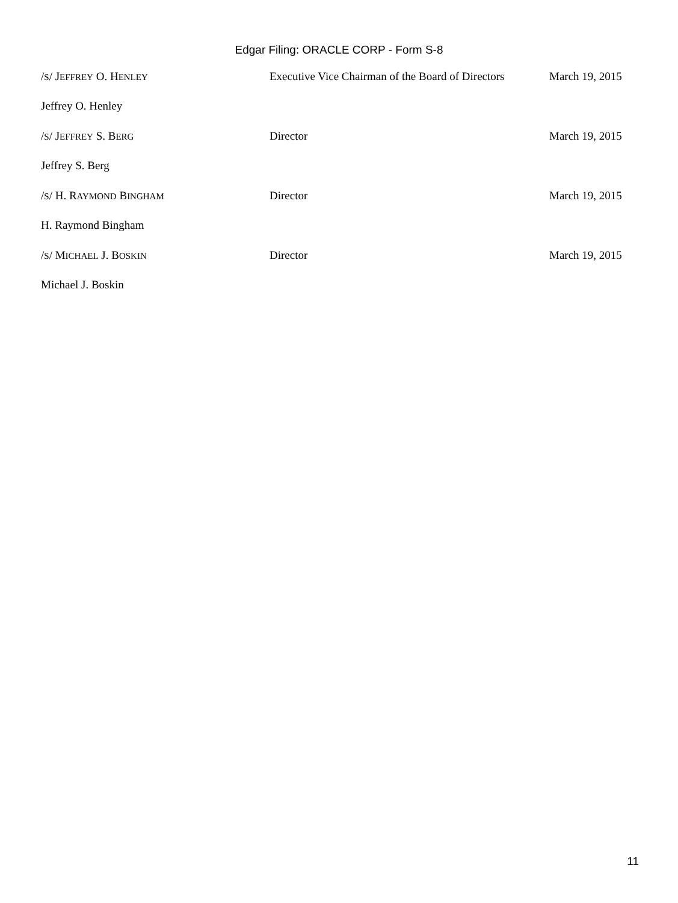Edgar Filing: ORACLE CORP - Form S-8
| / S / J EFFREY O. H ENLEY | Executive Vice Chairman of the Board of Directors | March 19, 2015 |
| Jeffrey O. Henley | | |
| / S / J EFFREY S. B ERG | Director | March 19, 2015 |
| Jeffrey S. Berg | | |
| / S / H. R AYMOND B INGHAM | Director | March 19, 2015 |
| H. Raymond Bingham | | |
| / S / M ICHAEL J. B OSKIN | Director | March 19, 2015 |
| Michael J. Boskin | | |
11